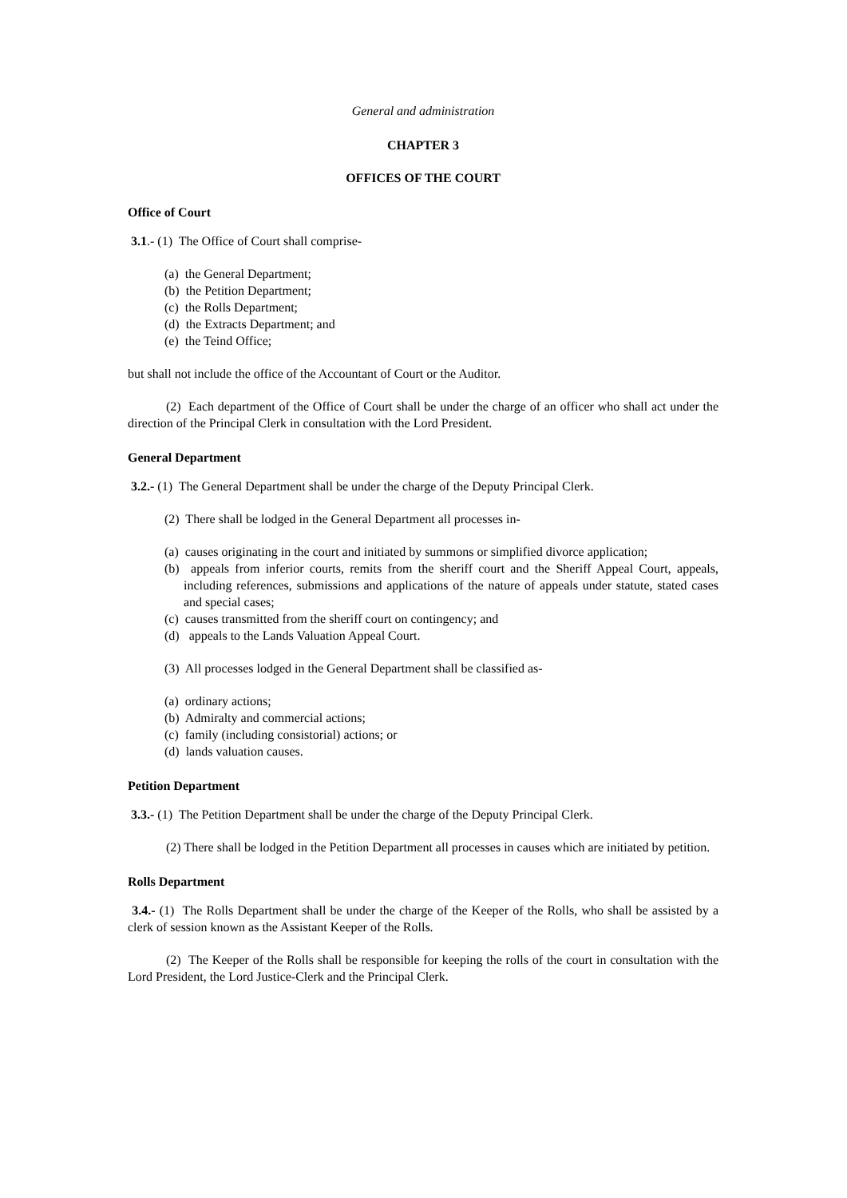General and administration
CHAPTER 3
OFFICES OF THE COURT
Office of Court
3.1.- (1) The Office of Court shall comprise-
(a) the General Department;
(b) the Petition Department;
(c) the Rolls Department;
(d) the Extracts Department; and
(e) the Teind Office;
but shall not include the office of the Accountant of Court or the Auditor.
(2) Each department of the Office of Court shall be under the charge of an officer who shall act under the direction of the Principal Clerk in consultation with the Lord President.
General Department
3.2.- (1) The General Department shall be under the charge of the Deputy Principal Clerk.
(2) There shall be lodged in the General Department all processes in-
(a) causes originating in the court and initiated by summons or simplified divorce application;
(b) appeals from inferior courts, remits from the sheriff court and the Sheriff Appeal Court, appeals, including references, submissions and applications of the nature of appeals under statute, stated cases and special cases;
(c) causes transmitted from the sheriff court on contingency; and
(d) appeals to the Lands Valuation Appeal Court.
(3) All processes lodged in the General Department shall be classified as-
(a) ordinary actions;
(b) Admiralty and commercial actions;
(c) family (including consistorial) actions; or
(d) lands valuation causes.
Petition Department
3.3.- (1) The Petition Department shall be under the charge of the Deputy Principal Clerk.
(2) There shall be lodged in the Petition Department all processes in causes which are initiated by petition.
Rolls Department
3.4.- (1) The Rolls Department shall be under the charge of the Keeper of the Rolls, who shall be assisted by a clerk of session known as the Assistant Keeper of the Rolls.
(2) The Keeper of the Rolls shall be responsible for keeping the rolls of the court in consultation with the Lord President, the Lord Justice-Clerk and the Principal Clerk.